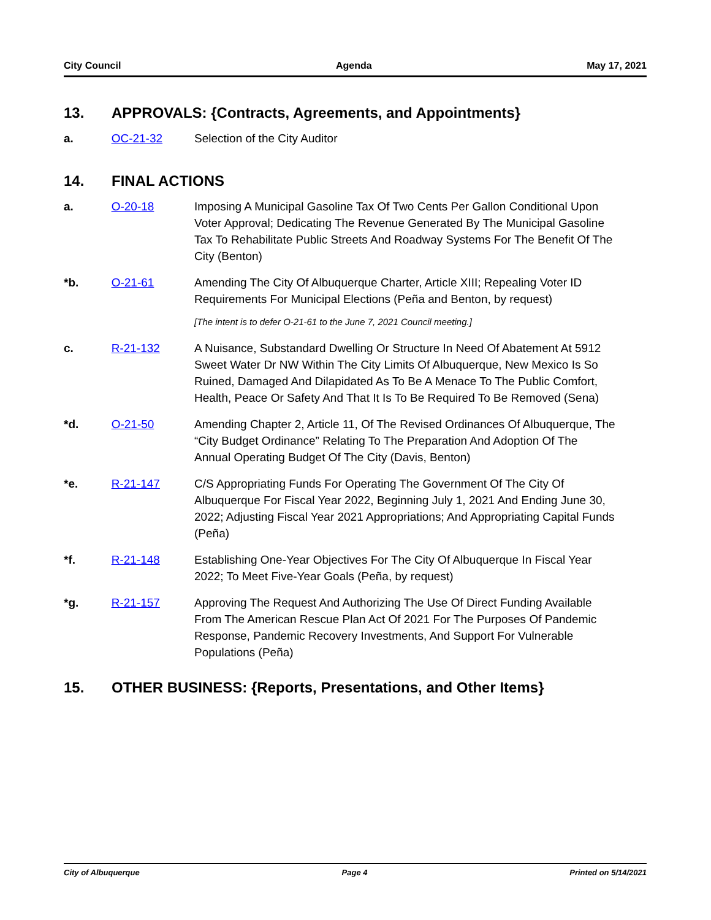City Council Agenda May 17, 2021
13. APPROVALS: {Contracts, Agreements, and Appointments}
a. OC-21-32 Selection of the City Auditor
14. FINAL ACTIONS
a. O-20-18 Imposing A Municipal Gasoline Tax Of Two Cents Per Gallon Conditional Upon Voter Approval; Dedicating The Revenue Generated By The Municipal Gasoline Tax To Rehabilitate Public Streets And Roadway Systems For The Benefit Of The City (Benton)
*b. O-21-61 Amending The City Of Albuquerque Charter, Article XIII; Repealing Voter ID Requirements For Municipal Elections (Peña and Benton, by request)
[The intent is to defer O-21-61 to the June 7, 2021 Council meeting.]
c. R-21-132 A Nuisance, Substandard Dwelling Or Structure In Need Of Abatement At 5912 Sweet Water Dr NW Within The City Limits Of Albuquerque, New Mexico Is So Ruined, Damaged And Dilapidated As To Be A Menace To The Public Comfort, Health, Peace Or Safety And That It Is To Be Required To Be Removed (Sena)
*d. O-21-50 Amending Chapter 2, Article 11, Of The Revised Ordinances Of Albuquerque, The “City Budget Ordinance” Relating To The Preparation And Adoption Of The Annual Operating Budget Of The City (Davis, Benton)
*e. R-21-147 C/S Appropriating Funds For Operating The Government Of The City Of Albuquerque For Fiscal Year 2022, Beginning July 1, 2021 And Ending June 30, 2022; Adjusting Fiscal Year 2021 Appropriations; And Appropriating Capital Funds (Peña)
*f. R-21-148 Establishing One-Year Objectives For The City Of Albuquerque In Fiscal Year 2022; To Meet Five-Year Goals (Peña, by request)
*g. R-21-157 Approving The Request And Authorizing The Use Of Direct Funding Available From The American Rescue Plan Act Of 2021 For The Purposes Of Pandemic Response, Pandemic Recovery Investments, And Support For Vulnerable Populations (Peña)
15. OTHER BUSINESS: {Reports, Presentations, and Other Items}
City of Albuquerque Page 4 Printed on 5/14/2021